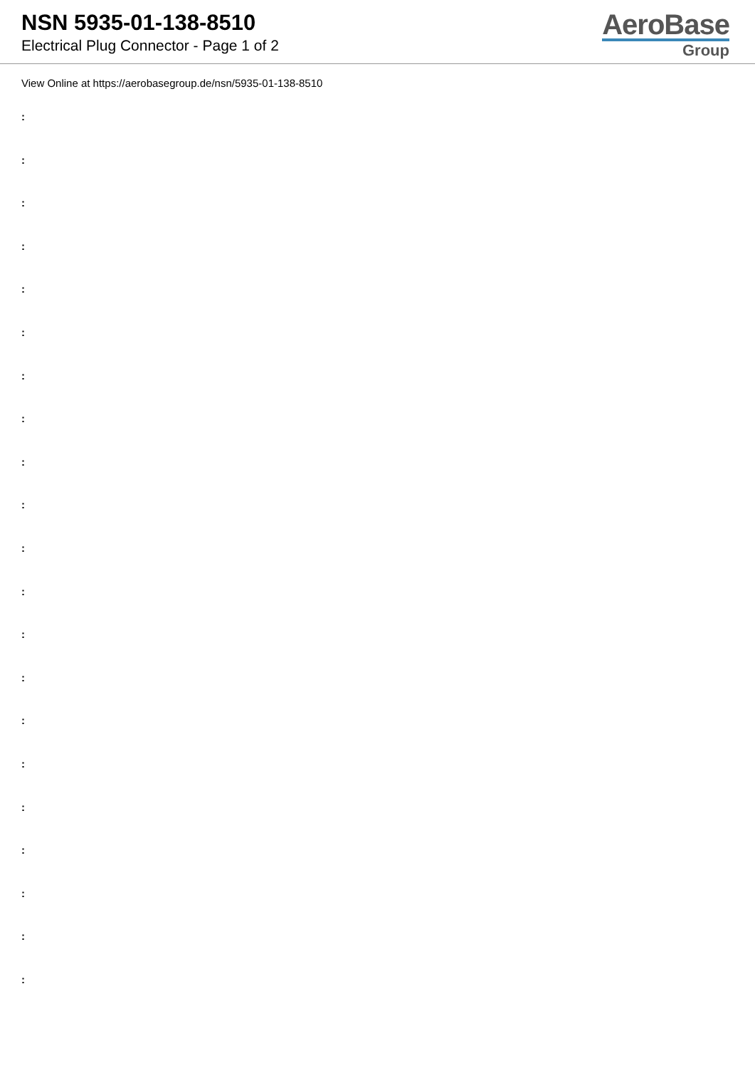NSN 5935-01-138-8510
Electrical Plug Connector - Page 1 of 2
AeroBase
Group
View Online at https://aerobasegroup.de/nsn/5935-01-138-8510
:
:
:
:
:
:
:
:
:
:
:
:
:
:
:
:
:
:
:
:
: